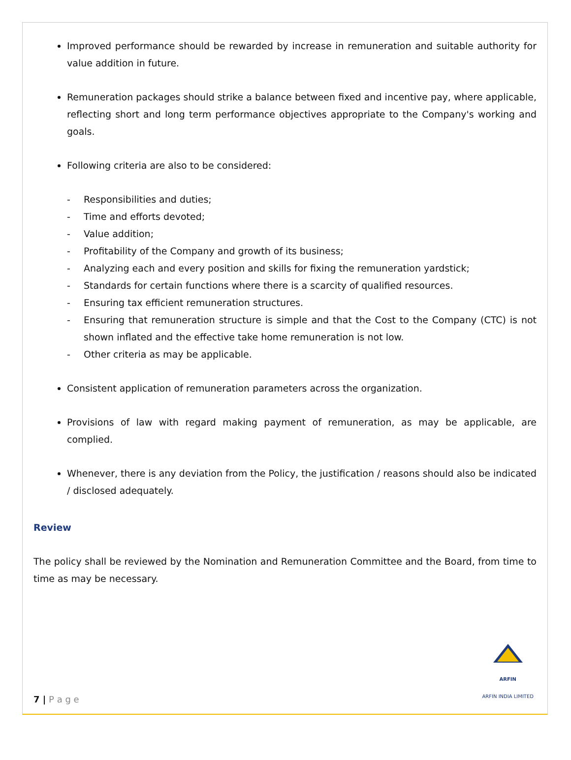Improved performance should be rewarded by increase in remuneration and suitable authority for value addition in future.
Remuneration packages should strike a balance between fixed and incentive pay, where applicable, reflecting short and long term performance objectives appropriate to the Company's working and goals.
Following criteria are also to be considered:
- Responsibilities and duties;
- Time and efforts devoted;
- Value addition;
- Profitability of the Company and growth of its business;
- Analyzing each and every position and skills for fixing the remuneration yardstick;
- Standards for certain functions where there is a scarcity of qualified resources.
- Ensuring tax efficient remuneration structures.
- Ensuring that remuneration structure is simple and that the Cost to the Company (CTC) is not shown inflated and the effective take home remuneration is not low.
- Other criteria as may be applicable.
Consistent application of remuneration parameters across the organization.
Provisions of law with regard making payment of remuneration, as may be applicable, are complied.
Whenever, there is any deviation from the Policy, the justification / reasons should also be indicated / disclosed adequately.
Review
The policy shall be reviewed by the Nomination and Remuneration Committee and the Board, from time to time as may be necessary.
7 | P a g e
ARFIN
ARFIN INDIA LIMITED